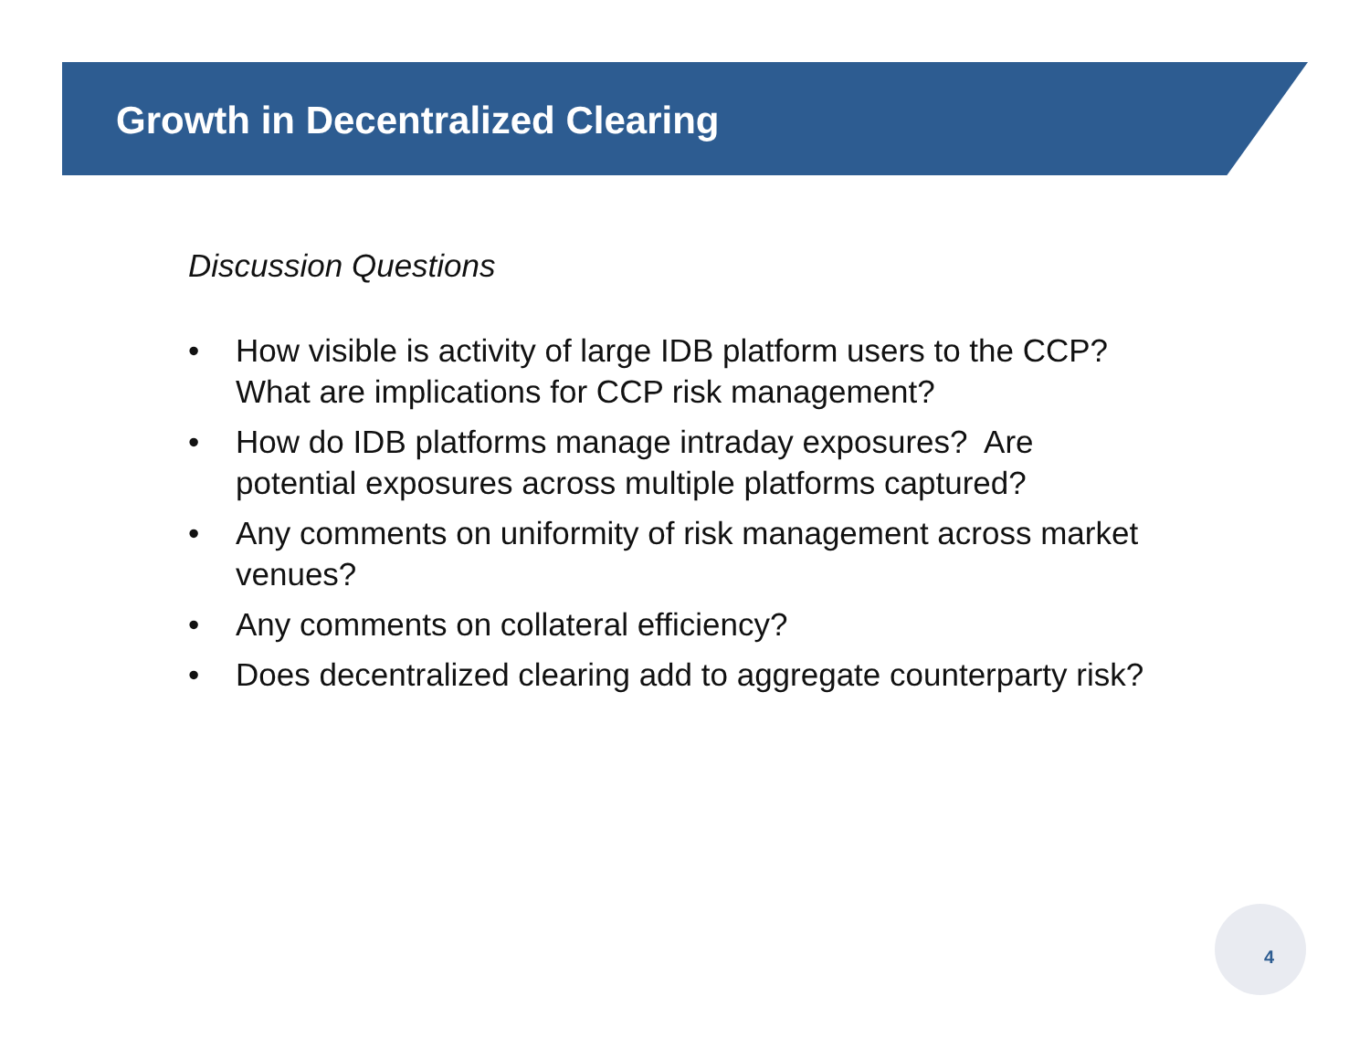Growth in Decentralized Clearing
Discussion Questions
• How visible is activity of large IDB platform users to the CCP? What are implications for CCP risk management?
• How do IDB platforms manage intraday exposures? Are potential exposures across multiple platforms captured?
• Any comments on uniformity of risk management across market venues?
• Any comments on collateral efficiency?
• Does decentralized clearing add to aggregate counterparty risk?
4